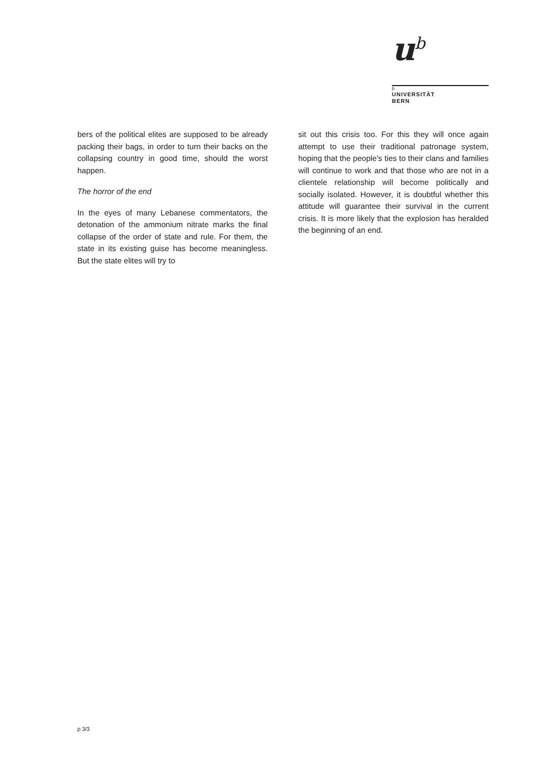u<sup>b</sup>
b
UNIVERSITÄT
BERN
bers of the political elites are supposed to be already packing their bags, in order to turn their backs on the collapsing country in good time, should the worst happen.
The horror of the end
In the eyes of many Lebanese commentators, the detonation of the ammonium nitrate marks the final collapse of the order of state and rule. For them, the state in its existing guise has become meaningless. But the state elites will try to
sit out this crisis too. For this they will once again attempt to use their traditional patronage system, hoping that the people's ties to their clans and families will continue to work and that those who are not in a clientele relationship will become politically and socially isolated. However, it is doubtful whether this attitude will guarantee their survival in the current crisis. It is more likely that the explosion has heralded the beginning of an end.
p 3/3